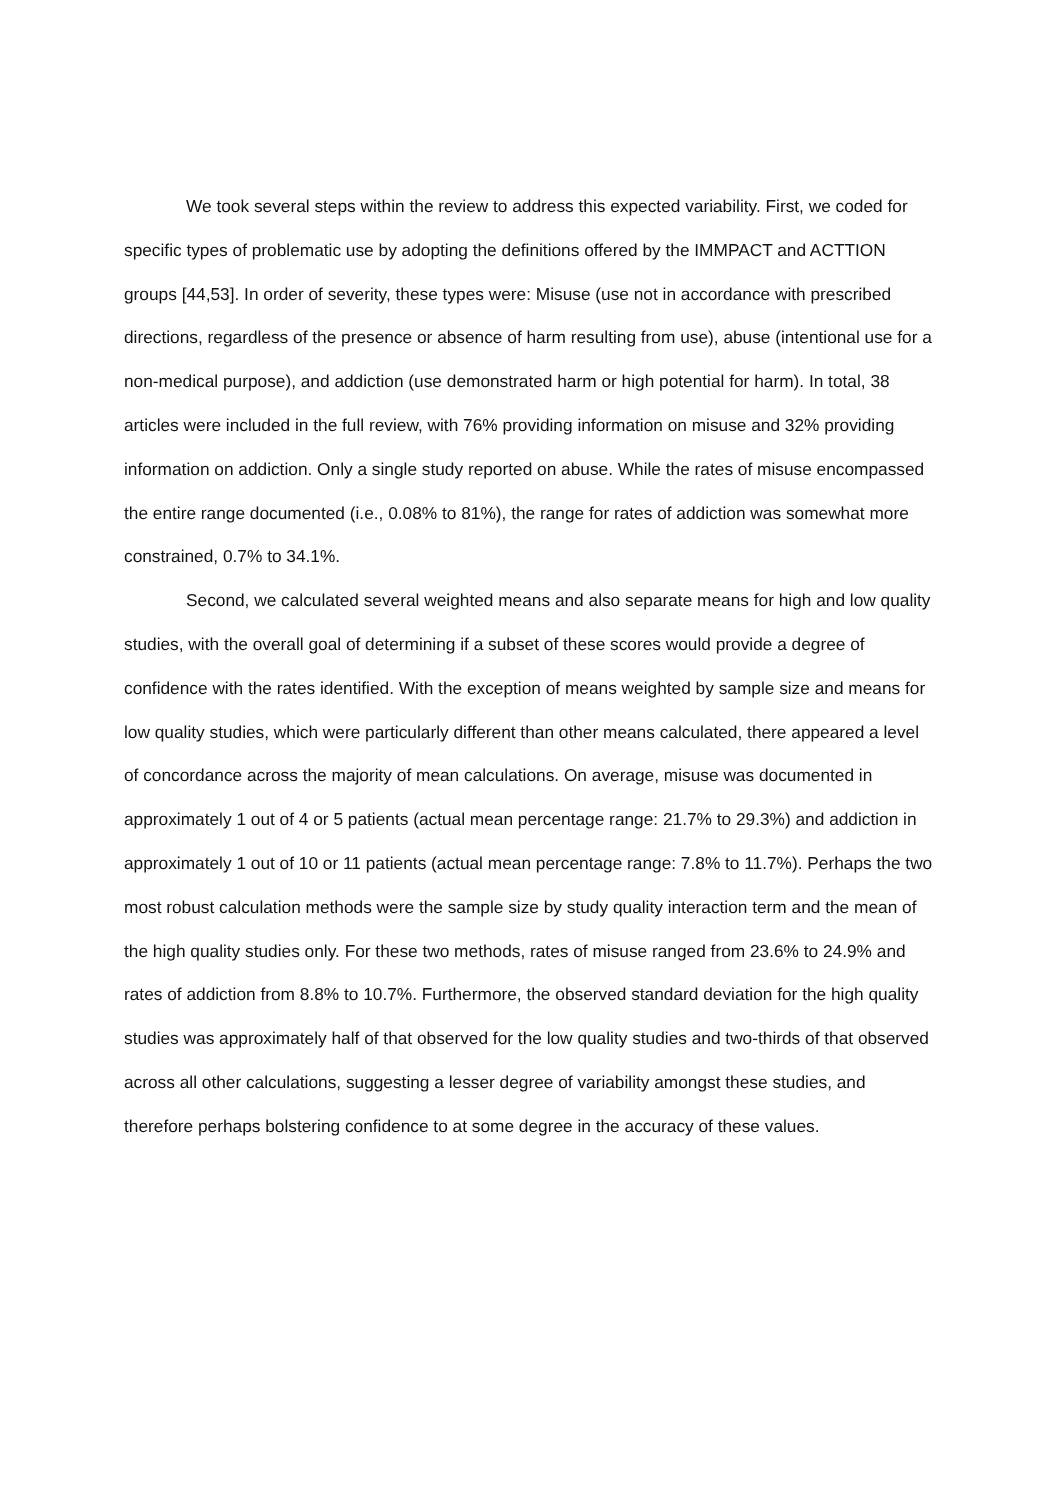We took several steps within the review to address this expected variability. First, we coded for specific types of problematic use by adopting the definitions offered by the IMMPACT and ACTTION groups [44,53]. In order of severity, these types were: Misuse (use not in accordance with prescribed directions, regardless of the presence or absence of harm resulting from use), abuse (intentional use for a non-medical purpose), and addiction (use demonstrated harm or high potential for harm). In total, 38 articles were included in the full review, with 76% providing information on misuse and 32% providing information on addiction. Only a single study reported on abuse. While the rates of misuse encompassed the entire range documented (i.e., 0.08% to 81%), the range for rates of addiction was somewhat more constrained, 0.7% to 34.1%.
Second, we calculated several weighted means and also separate means for high and low quality studies, with the overall goal of determining if a subset of these scores would provide a degree of confidence with the rates identified. With the exception of means weighted by sample size and means for low quality studies, which were particularly different than other means calculated, there appeared a level of concordance across the majority of mean calculations. On average, misuse was documented in approximately 1 out of 4 or 5 patients (actual mean percentage range: 21.7% to 29.3%) and addiction in approximately 1 out of 10 or 11 patients (actual mean percentage range: 7.8% to 11.7%). Perhaps the two most robust calculation methods were the sample size by study quality interaction term and the mean of the high quality studies only. For these two methods, rates of misuse ranged from 23.6% to 24.9% and rates of addiction from 8.8% to 10.7%. Furthermore, the observed standard deviation for the high quality studies was approximately half of that observed for the low quality studies and two-thirds of that observed across all other calculations, suggesting a lesser degree of variability amongst these studies, and therefore perhaps bolstering confidence to at some degree in the accuracy of these values.